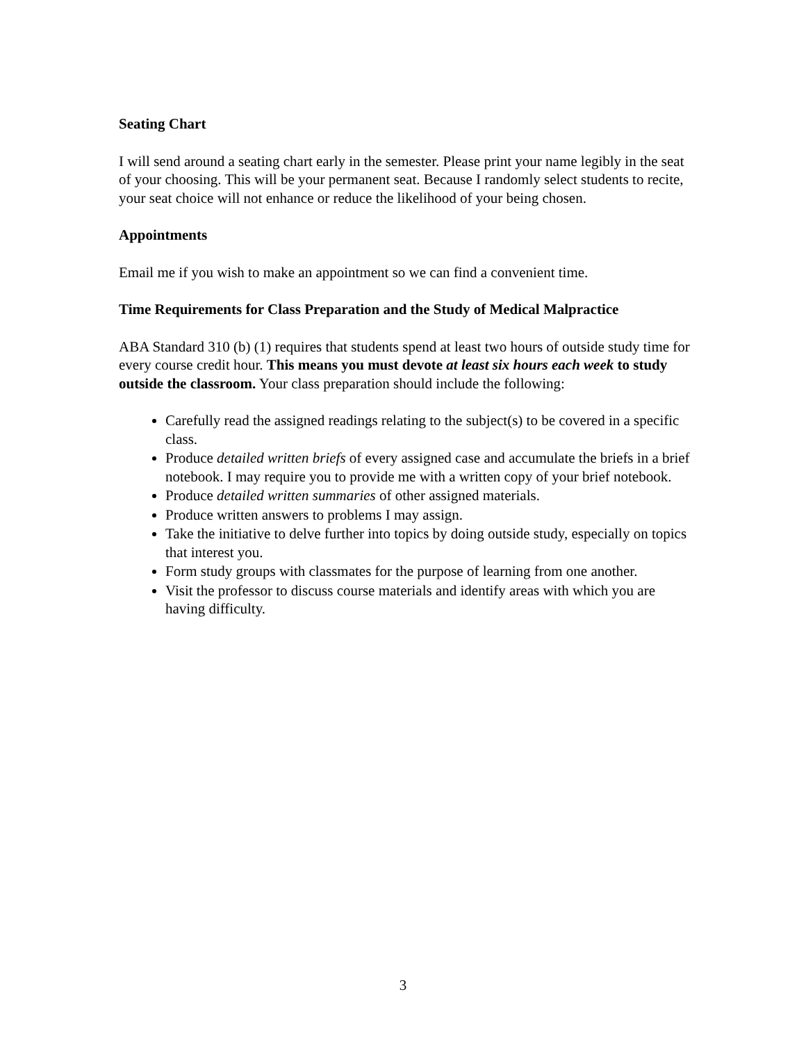Seating Chart
I will send around a seating chart early in the semester. Please print your name legibly in the seat of your choosing. This will be your permanent seat. Because I randomly select students to recite, your seat choice will not enhance or reduce the likelihood of your being chosen.
Appointments
Email me if you wish to make an appointment so we can find a convenient time.
Time Requirements for Class Preparation and the Study of Medical Malpractice
ABA Standard 310 (b) (1) requires that students spend at least two hours of outside study time for every course credit hour. This means you must devote at least six hours each week to study outside the classroom. Your class preparation should include the following:
Carefully read the assigned readings relating to the subject(s) to be covered in a specific class.
Produce detailed written briefs of every assigned case and accumulate the briefs in a brief notebook. I may require you to provide me with a written copy of your brief notebook.
Produce detailed written summaries of other assigned materials.
Produce written answers to problems I may assign.
Take the initiative to delve further into topics by doing outside study, especially on topics that interest you.
Form study groups with classmates for the purpose of learning from one another.
Visit the professor to discuss course materials and identify areas with which you are having difficulty.
3